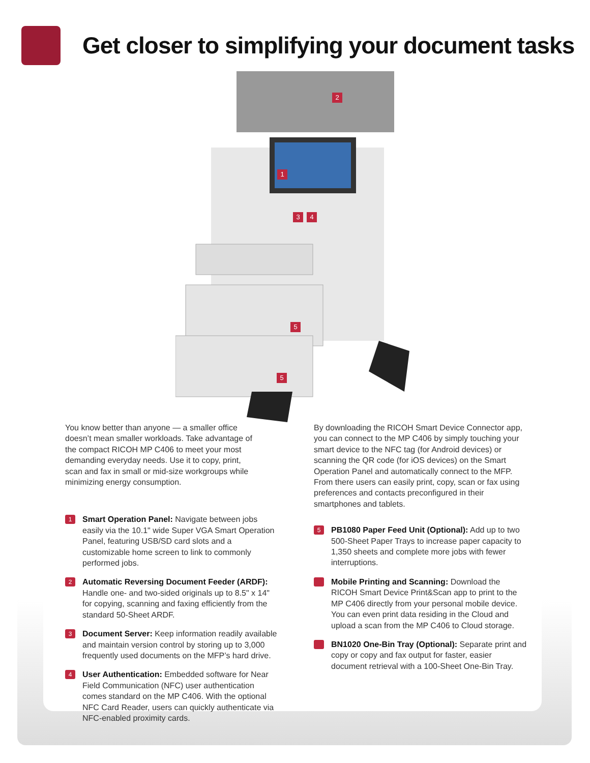Get closer to simplifying your document tasks
2
1
3
4
5
5
You know better than anyone — a smaller office doesn’t mean smaller workloads. Take advantage of the compact RICOH MP C406 to meet your most demanding everyday needs. Use it to copy, print, scan and fax in small or mid-size workgroups while minimizing energy consumption.
1
Smart Operation Panel: Navigate between jobs easily via the 10.1" wide Super VGA Smart Operation Panel, featuring USB/SD card slots and a customizable home screen to link to commonly performed jobs.
2
Automatic Reversing Document Feeder (ARDF): Handle one- and two-sided originals up to 8.5" x 14" for copying, scanning and faxing efficiently from the standard 50-Sheet ARDF.
3
Document Server: Keep information readily available and maintain version control by storing up to 3,000 frequently used documents on the MFP’s hard drive.
4
User Authentication: Embedded software for Near Field Communication (NFC) user authentication comes standard on the MP C406. With the optional NFC Card Reader, users can quickly authenticate via NFC-enabled proximity cards.
By downloading the RICOH Smart Device Connector app, you can connect to the MP C406 by simply touching your smart device to the NFC tag (for Android devices) or scanning the QR code (for iOS devices) on the Smart Operation Panel and automatically connect to the MFP. From there users can easily print, copy, scan or fax using preferences and contacts preconfigured in their smartphones and tablets.
5
PB1080 Paper Feed Unit (Optional): Add up to two 500-Sheet Paper Trays to increase paper capacity to 1,350 sheets and complete more jobs with fewer interruptions.
Mobile Printing and Scanning: Download the RICOH Smart Device Print&Scan app to print to the MP C406 directly from your personal mobile device. You can even print data residing in the Cloud and upload a scan from the MP C406 to Cloud storage.
BN1020 One-Bin Tray (Optional): Separate print and copy or copy and fax output for faster, easier document retrieval with a 100-Sheet One-Bin Tray.